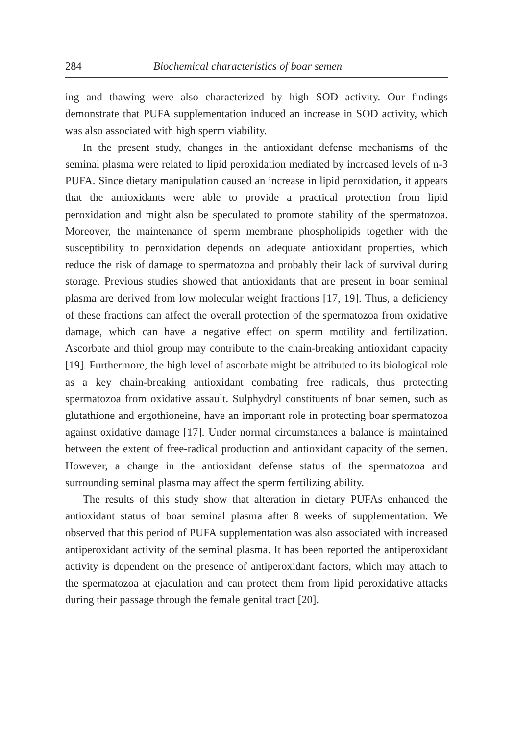284 Biochemical characteristics of boar semen
ing and thawing were also characterized by high SOD activity. Our findings demonstrate that PUFA supplementation induced an increase in SOD activity, which was also associated with high sperm viability.
In the present study, changes in the antioxidant defense mechanisms of the seminal plasma were related to lipid peroxidation mediated by increased levels of n-3 PUFA. Since dietary manipulation caused an increase in lipid peroxidation, it appears that the antioxidants were able to provide a practical protection from lipid peroxidation and might also be speculated to promote stability of the spermatozoa. Moreover, the maintenance of sperm membrane phospholipids together with the susceptibility to peroxidation depends on adequate antioxidant properties, which reduce the risk of damage to spermatozoa and probably their lack of survival during storage. Previous studies showed that antioxidants that are present in boar seminal plasma are derived from low molecular weight fractions [17, 19]. Thus, a deficiency of these fractions can affect the overall protection of the spermatozoa from oxidative damage, which can have a negative effect on sperm motility and fertilization. Ascorbate and thiol group may contribute to the chain-breaking antioxidant capacity [19]. Furthermore, the high level of ascorbate might be attributed to its biological role as a key chain-breaking antioxidant combating free radicals, thus protecting spermatozoa from oxidative assault. Sulphydryl constituents of boar semen, such as glutathione and ergothioneine, have an important role in protecting boar spermatozoa against oxidative damage [17]. Under normal circumstances a balance is maintained between the extent of free-radical production and antioxidant capacity of the semen. However, a change in the antioxidant defense status of the spermatozoa and surrounding seminal plasma may affect the sperm fertilizing ability.
The results of this study show that alteration in dietary PUFAs enhanced the antioxidant status of boar seminal plasma after 8 weeks of supplementation. We observed that this period of PUFA supplementation was also associated with increased antiperoxidant activity of the seminal plasma. It has been reported the antiperoxidant activity is dependent on the presence of antiperoxidant factors, which may attach to the spermatozoa at ejaculation and can protect them from lipid peroxidative attacks during their passage through the female genital tract [20].